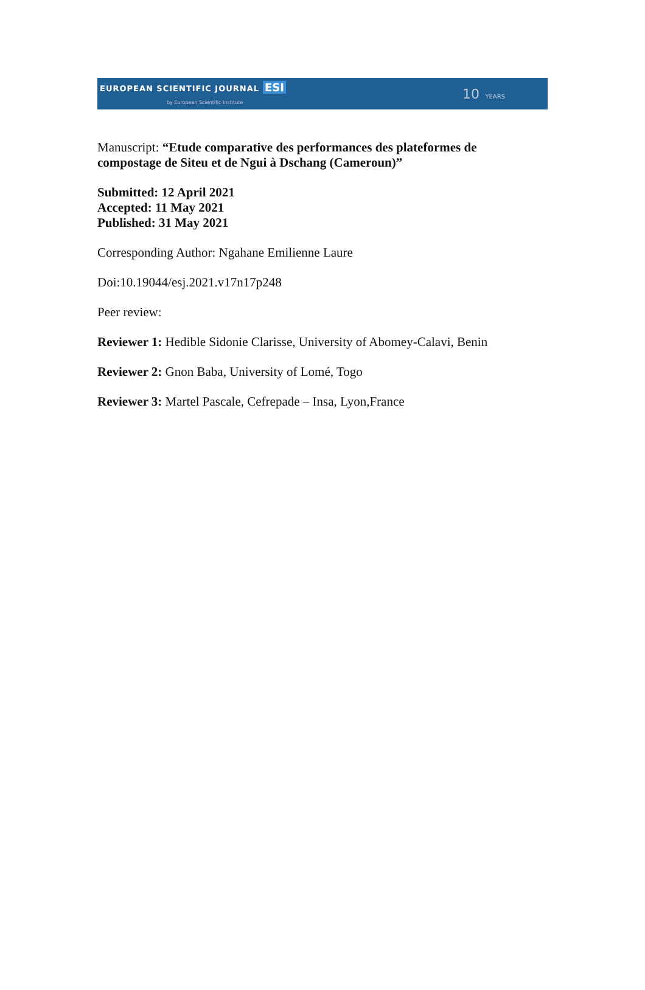EUROPEAN SCIENTIFIC JOURNAL ESI
by European Scientific Institute
10 YEARS
Manuscript: “Etude comparative des performances des plateformes de compostage de Siteu et de Ngui à Dschang (Cameroun)”
Submitted: 12 April 2021
Accepted: 11 May 2021
Published: 31 May 2021
Corresponding Author: Ngahane Emilienne Laure
Doi:10.19044/esj.2021.v17n17p248
Peer review:
Reviewer 1: Hedible Sidonie Clarisse, University of Abomey-Calavi, Benin
Reviewer 2: Gnon Baba, University of Lomé, Togo
Reviewer 3: Martel Pascale, Cefrepade – Insa, Lyon,France